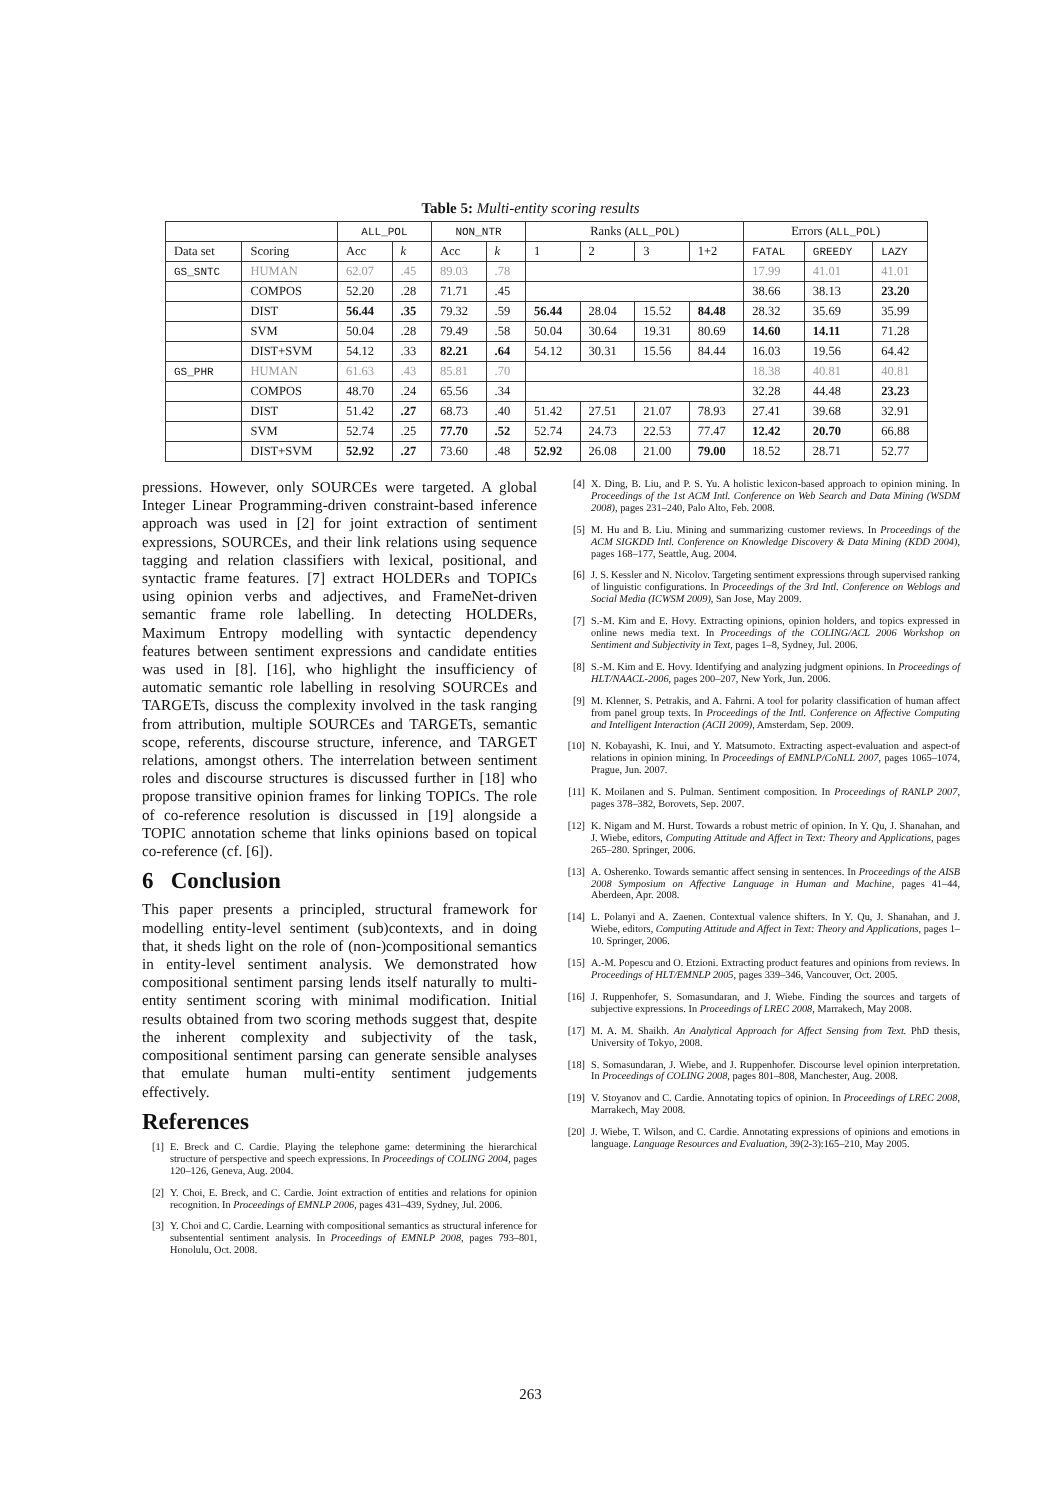Table 5: Multi-entity scoring results
| | | ALL_POL | | NON_NTR | | Ranks ( ALL_POL ) | | | | Errors ( ALL_POL ) | | |
| --- | --- | --- | --- | --- | --- | --- | --- | --- | --- | --- | --- | --- |
| Data set | Scoring | Acc | k | Acc | k | 1 | 2 | 3 | 1+2 | FATAL | GREEDY | LAZY |
| GS_SNTC | HUMAN | 62.07 | .45 | 89.03 | .78 | | | | | 17.99 | 41.01 | 41.01 |
| | COMPOS | 52.20 | .28 | 71.71 | .45 | | | | | 38.66 | 38.13 | 23.20 |
| | DIST | 56.44 | .35 | 79.32 | .59 | 56.44 | 28.04 | 15.52 | 84.48 | 28.32 | 35.69 | 35.99 |
| | SVM | 50.04 | .28 | 79.49 | .58 | 50.04 | 30.64 | 19.31 | 80.69 | 14.60 | 14.11 | 71.28 |
| | DIST+SVM | 54.12 | .33 | 82.21 | .64 | 54.12 | 30.31 | 15.56 | 84.44 | 16.03 | 19.56 | 64.42 |
| GS_PHR | HUMAN | 61.63 | .43 | 85.81 | .70 | | | | | 18.38 | 40.81 | 40.81 |
| | COMPOS | 48.70 | .24 | 65.56 | .34 | | | | | 32.28 | 44.48 | 23.23 |
| | DIST | 51.42 | .27 | 68.73 | .40 | 51.42 | 27.51 | 21.07 | 78.93 | 27.41 | 39.68 | 32.91 |
| | SVM | 52.74 | .25 | 77.70 | .52 | 52.74 | 24.73 | 22.53 | 77.47 | 12.42 | 20.70 | 66.88 |
| | DIST+SVM | 52.92 | .27 | 73.60 | .48 | 52.92 | 26.08 | 21.00 | 79.00 | 18.52 | 28.71 | 52.77 |
pressions. However, only SOURCEs were targeted. A global Integer Linear Programming-driven constraint-based inference approach was used in [2] for joint extraction of sentiment expressions, SOURCEs, and their link relations using sequence tagging and relation classifiers with lexical, positional, and syntactic frame features. [7] extract HOLDERs and TOPICs using opinion verbs and adjectives, and FrameNet-driven semantic frame role labelling. In detecting HOLDERs, Maximum Entropy modelling with syntactic dependency features between sentiment expressions and candidate entities was used in [8]. [16], who highlight the insufficiency of automatic semantic role labelling in resolving SOURCEs and TARGETs, discuss the complexity involved in the task ranging from attribution, multiple SOURCEs and TARGETs, semantic scope, referents, discourse structure, inference, and TARGET relations, amongst others. The interrelation between sentiment roles and discourse structures is discussed further in [18] who propose transitive opinion frames for linking TOPICs. The role of co-reference resolution is discussed in [19] alongside a TOPIC annotation scheme that links opinions based on topical co-reference (cf. [6]).
6 Conclusion
This paper presents a principled, structural framework for modelling entity-level sentiment (sub)contexts, and in doing that, it sheds light on the role of (non-)compositional semantics in entity-level sentiment analysis. We demonstrated how compositional sentiment parsing lends itself naturally to multi-entity sentiment scoring with minimal modification. Initial results obtained from two scoring methods suggest that, despite the inherent complexity and subjectivity of the task, compositional sentiment parsing can generate sensible analyses that emulate human multi-entity sentiment judgements effectively.
References
[1] E. Breck and C. Cardie. Playing the telephone game: determining the hierarchical structure of perspective and speech expressions. In Proceedings of COLING 2004, pages 120–126, Geneva, Aug. 2004.
[2] Y. Choi, E. Breck, and C. Cardie. Joint extraction of entities and relations for opinion recognition. In Proceedings of EMNLP 2006, pages 431–439, Sydney, Jul. 2006.
[3] Y. Choi and C. Cardie. Learning with compositional semantics as structural inference for subsentential sentiment analysis. In Proceedings of EMNLP 2008, pages 793–801, Honolulu, Oct. 2008.
[4] X. Ding, B. Liu, and P. S. Yu. A holistic lexicon-based approach to opinion mining. In Proceedings of the 1st ACM Intl. Conference on Web Search and Data Mining (WSDM 2008), pages 231–240, Palo Alto, Feb. 2008.
[5] M. Hu and B. Liu. Mining and summarizing customer reviews. In Proceedings of the ACM SIGKDD Intl. Conference on Knowledge Discovery & Data Mining (KDD 2004), pages 168–177, Seattle, Aug. 2004.
[6] J. S. Kessler and N. Nicolov. Targeting sentiment expressions through supervised ranking of linguistic configurations. In Proceedings of the 3rd Intl. Conference on Weblogs and Social Media (ICWSM 2009), San Jose, May 2009.
[7] S.-M. Kim and E. Hovy. Extracting opinions, opinion holders, and topics expressed in online news media text. In Proceedings of the COLING/ACL 2006 Workshop on Sentiment and Subjectivity in Text, pages 1–8, Sydney, Jul. 2006.
[8] S.-M. Kim and E. Hovy. Identifying and analyzing judgment opinions. In Proceedings of HLT/NAACL-2006, pages 200–207, New York, Jun. 2006.
[9] M. Klenner, S. Petrakis, and A. Fahrni. A tool for polarity classification of human affect from panel group texts. In Proceedings of the Intl. Conference on Affective Computing and Intelligent Interaction (ACII 2009), Amsterdam, Sep. 2009.
[10] N. Kobayashi, K. Inui, and Y. Matsumoto. Extracting aspect-evaluation and aspect-of relations in opinion mining. In Proceedings of EMNLP/CoNLL 2007, pages 1065–1074, Prague, Jun. 2007.
[11] K. Moilanen and S. Pulman. Sentiment composition. In Proceedings of RANLP 2007, pages 378–382, Borovets, Sep. 2007.
[12] K. Nigam and M. Hurst. Towards a robust metric of opinion. In Y. Qu, J. Shanahan, and J. Wiebe, editors, Computing Attitude and Affect in Text: Theory and Applications, pages 265–280. Springer, 2006.
[13] A. Osherenko. Towards semantic affect sensing in sentences. In Proceedings of the AISB 2008 Symposium on Affective Language in Human and Machine, pages 41–44, Aberdeen, Apr. 2008.
[14] L. Polanyi and A. Zaenen. Contextual valence shifters. In Y. Qu, J. Shanahan, and J. Wiebe, editors, Computing Attitude and Affect in Text: Theory and Applications, pages 1–10. Springer, 2006.
[15] A.-M. Popescu and O. Etzioni. Extracting product features and opinions from reviews. In Proceedings of HLT/EMNLP 2005, pages 339–346, Vancouver, Oct. 2005.
[16] J. Ruppenhofer, S. Somasundaran, and J. Wiebe. Finding the sources and targets of subjective expressions. In Proceedings of LREC 2008, Marrakech, May 2008.
[17] M. A. M. Shaikh. An Analytical Approach for Affect Sensing from Text. PhD thesis, University of Tokyo, 2008.
[18] S. Somasundaran, J. Wiebe, and J. Ruppenhofer. Discourse level opinion interpretation. In Proceedings of COLING 2008, pages 801–808, Manchester, Aug. 2008.
[19] V. Stoyanov and C. Cardie. Annotating topics of opinion. In Proceedings of LREC 2008, Marrakech, May 2008.
[20] J. Wiebe, T. Wilson, and C. Cardie. Annotating expressions of opinions and emotions in language. Language Resources and Evaluation, 39(2-3):165–210, May 2005.
263